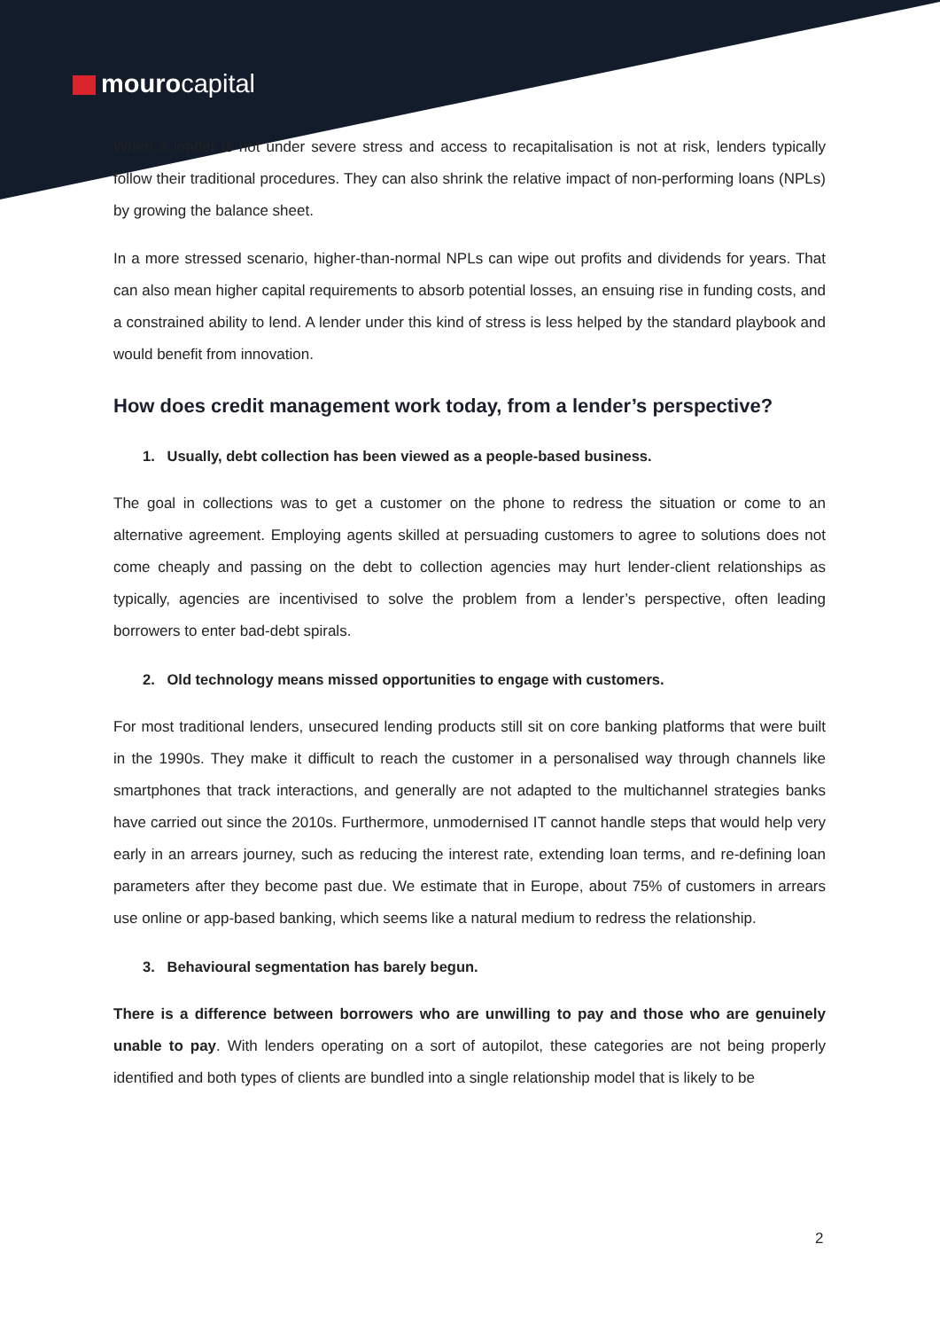mourocapital
When a lender is not under severe stress and access to recapitalisation is not at risk, lenders typically follow their traditional procedures. They can also shrink the relative impact of non-performing loans (NPLs) by growing the balance sheet.
In a more stressed scenario, higher-than-normal NPLs can wipe out profits and dividends for years. That can also mean higher capital requirements to absorb potential losses, an ensuing rise in funding costs, and a constrained ability to lend. A lender under this kind of stress is less helped by the standard playbook and would benefit from innovation.
How does credit management work today, from a lender’s perspective?
1. Usually, debt collection has been viewed as a people-based business.
The goal in collections was to get a customer on the phone to redress the situation or come to an alternative agreement. Employing agents skilled at persuading customers to agree to solutions does not come cheaply and passing on the debt to collection agencies may hurt lender-client relationships as typically, agencies are incentivised to solve the problem from a lender’s perspective, often leading borrowers to enter bad-debt spirals.
2. Old technology means missed opportunities to engage with customers.
For most traditional lenders, unsecured lending products still sit on core banking platforms that were built in the 1990s. They make it difficult to reach the customer in a personalised way through channels like smartphones that track interactions, and generally are not adapted to the multichannel strategies banks have carried out since the 2010s. Furthermore, unmodernised IT cannot handle steps that would help very early in an arrears journey, such as reducing the interest rate, extending loan terms, and re-defining loan parameters after they become past due. We estimate that in Europe, about 75% of customers in arrears use online or app-based banking, which seems like a natural medium to redress the relationship.
3. Behavioural segmentation has barely begun.
There is a difference between borrowers who are unwilling to pay and those who are genuinely unable to pay. With lenders operating on a sort of autopilot, these categories are not being properly identified and both types of clients are bundled into a single relationship model that is likely to be
2